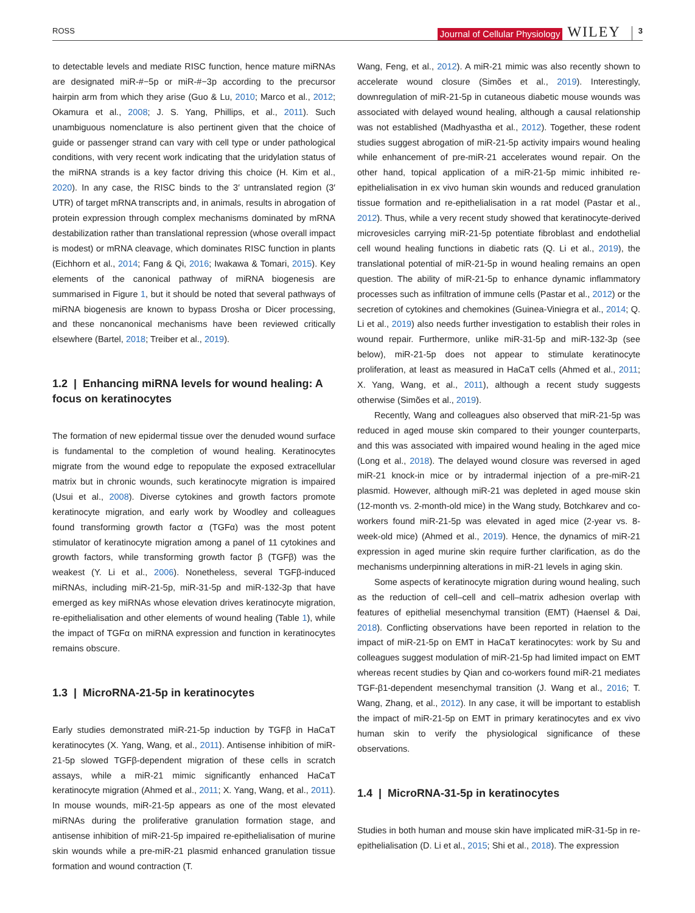ROSS Journal of Cellular Physiology WILEY 3
to detectable levels and mediate RISC function, hence mature miRNAs are designated miR-#−5p or miR-#−3p according to the precursor hairpin arm from which they arise (Guo & Lu, 2010; Marco et al., 2012; Okamura et al., 2008; J. S. Yang, Phillips, et al., 2011). Such unambiguous nomenclature is also pertinent given that the choice of guide or passenger strand can vary with cell type or under pathological conditions, with very recent work indicating that the uridylation status of the miRNA strands is a key factor driving this choice (H. Kim et al., 2020). In any case, the RISC binds to the 3′ untranslated region (3′ UTR) of target mRNA transcripts and, in animals, results in abrogation of protein expression through complex mechanisms dominated by mRNA destabilization rather than translational repression (whose overall impact is modest) or mRNA cleavage, which dominates RISC function in plants (Eichhorn et al., 2014; Fang & Qi, 2016; Iwakawa & Tomari, 2015). Key elements of the canonical pathway of miRNA biogenesis are summarised in Figure 1, but it should be noted that several pathways of miRNA biogenesis are known to bypass Drosha or Dicer processing, and these noncanonical mechanisms have been reviewed critically elsewhere (Bartel, 2018; Treiber et al., 2019).
1.2 | Enhancing miRNA levels for wound healing: A focus on keratinocytes
The formation of new epidermal tissue over the denuded wound surface is fundamental to the completion of wound healing. Keratinocytes migrate from the wound edge to repopulate the exposed extracellular matrix but in chronic wounds, such keratinocyte migration is impaired (Usui et al., 2008). Diverse cytokines and growth factors promote keratinocyte migration, and early work by Woodley and colleagues found transforming growth factor α (TGFα) was the most potent stimulator of keratinocyte migration among a panel of 11 cytokines and growth factors, while transforming growth factor β (TGFβ) was the weakest (Y. Li et al., 2006). Nonetheless, several TGFβ-induced miRNAs, including miR-21-5p, miR-31-5p and miR-132-3p that have emerged as key miRNAs whose elevation drives keratinocyte migration, re-epithelialisation and other elements of wound healing (Table 1), while the impact of TGFα on miRNA expression and function in keratinocytes remains obscure.
1.3 | MicroRNA-21-5p in keratinocytes
Early studies demonstrated miR-21-5p induction by TGFβ in HaCaT keratinocytes (X. Yang, Wang, et al., 2011). Antisense inhibition of miR-21-5p slowed TGFβ-dependent migration of these cells in scratch assays, while a miR-21 mimic significantly enhanced HaCaT keratinocyte migration (Ahmed et al., 2011; X. Yang, Wang, et al., 2011). In mouse wounds, miR-21-5p appears as one of the most elevated miRNAs during the proliferative granulation formation stage, and antisense inhibition of miR-21-5p impaired re-epithelialisation of murine skin wounds while a pre-miR-21 plasmid enhanced granulation tissue formation and wound contraction (T.
Wang, Feng, et al., 2012). A miR-21 mimic was also recently shown to accelerate wound closure (Simões et al., 2019). Interestingly, downregulation of miR-21-5p in cutaneous diabetic mouse wounds was associated with delayed wound healing, although a causal relationship was not established (Madhyastha et al., 2012). Together, these rodent studies suggest abrogation of miR-21-5p activity impairs wound healing while enhancement of pre-miR-21 accelerates wound repair. On the other hand, topical application of a miR-21-5p mimic inhibited re-epithelialisation in ex vivo human skin wounds and reduced granulation tissue formation and re-epithelialisation in a rat model (Pastar et al., 2012). Thus, while a very recent study showed that keratinocyte-derived microvesicles carrying miR-21-5p potentiate fibroblast and endothelial cell wound healing functions in diabetic rats (Q. Li et al., 2019), the translational potential of miR-21-5p in wound healing remains an open question. The ability of miR-21-5p to enhance dynamic inflammatory processes such as infiltration of immune cells (Pastar et al., 2012) or the secretion of cytokines and chemokines (Guinea-Viniegra et al., 2014; Q. Li et al., 2019) also needs further investigation to establish their roles in wound repair. Furthermore, unlike miR-31-5p and miR-132-3p (see below), miR-21-5p does not appear to stimulate keratinocyte proliferation, at least as measured in HaCaT cells (Ahmed et al., 2011; X. Yang, Wang, et al., 2011), although a recent study suggests otherwise (Simões et al., 2019).
Recently, Wang and colleagues also observed that miR-21-5p was reduced in aged mouse skin compared to their younger counterparts, and this was associated with impaired wound healing in the aged mice (Long et al., 2018). The delayed wound closure was reversed in aged miR-21 knock-in mice or by intradermal injection of a pre-miR-21 plasmid. However, although miR-21 was depleted in aged mouse skin (12-month vs. 2-month-old mice) in the Wang study, Botchkarev and co-workers found miR-21-5p was elevated in aged mice (2-year vs. 8-week-old mice) (Ahmed et al., 2019). Hence, the dynamics of miR-21 expression in aged murine skin require further clarification, as do the mechanisms underpinning alterations in miR-21 levels in aging skin.
Some aspects of keratinocyte migration during wound healing, such as the reduction of cell–cell and cell–matrix adhesion overlap with features of epithelial mesenchymal transition (EMT) (Haensel & Dai, 2018). Conflicting observations have been reported in relation to the impact of miR-21-5p on EMT in HaCaT keratinocytes: work by Su and colleagues suggest modulation of miR-21-5p had limited impact on EMT whereas recent studies by Qian and co-workers found miR-21 mediates TGF-β1-dependent mesenchymal transition (J. Wang et al., 2016; T. Wang, Zhang, et al., 2012). In any case, it will be important to establish the impact of miR-21-5p on EMT in primary keratinocytes and ex vivo human skin to verify the physiological significance of these observations.
1.4 | MicroRNA-31-5p in keratinocytes
Studies in both human and mouse skin have implicated miR-31-5p in re-epithelialisation (D. Li et al., 2015; Shi et al., 2018). The expression